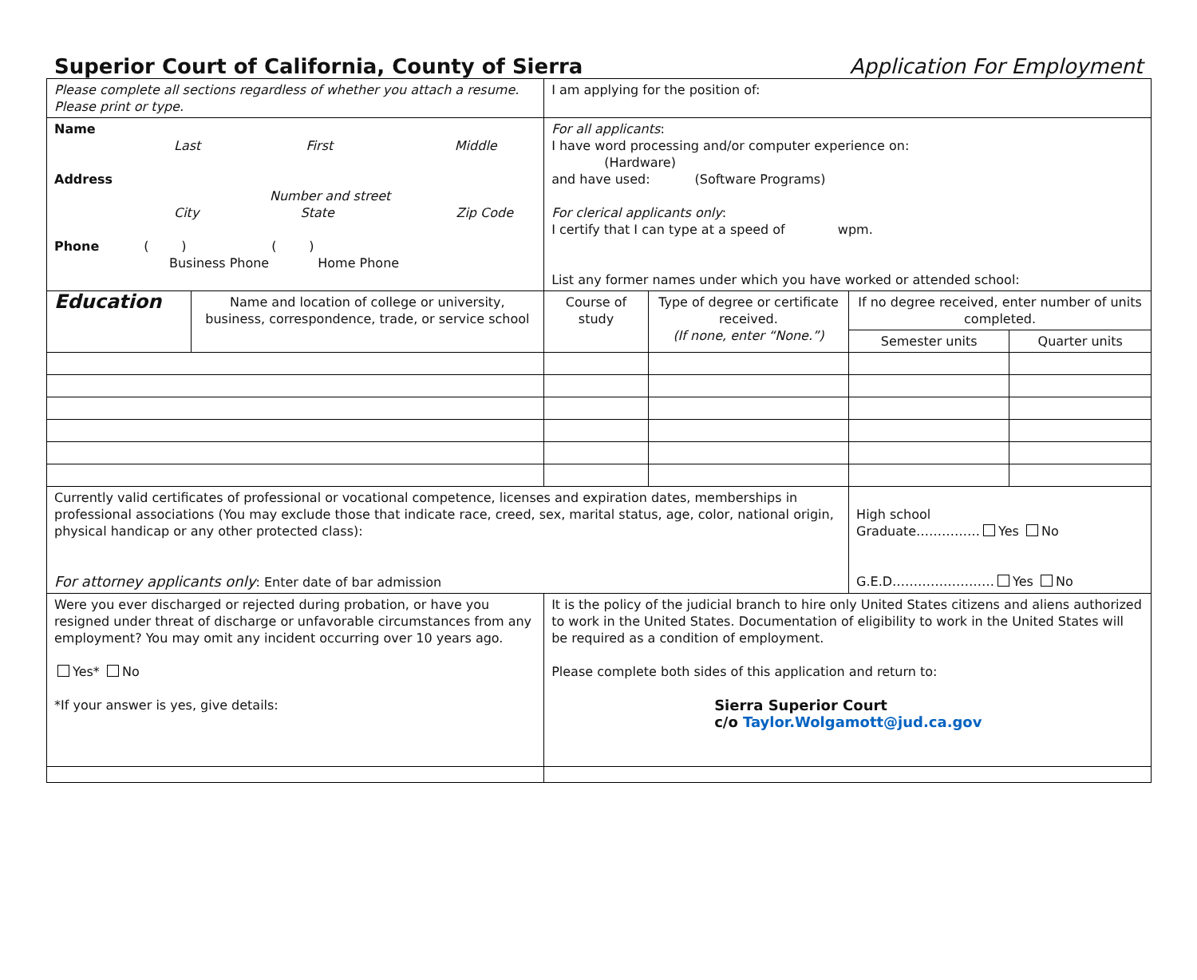Superior Court of California, County of Sierra
Application For Employment
| Please complete all sections regardless of whether you attach a resume. Please print or type. | | I am applying for the position of: | | | |
| Name Last First Middle Address Number and street City State Zip Code Phone ( ) ( ) Business Phone Home Phone | | For all applicants : I have word processing and/or computer experience on: (Hardware) and have used: (Software Programs) For clerical applicants only : I certify that I can type at a speed of wpm. List any former names under which you have worked or attended school: | | | |
| Education | Name and location of college or university, business, correspondence, trade, or service school | Course of study | Type of degree or certificate received. (If none, enter “None.”) | If no degree received, enter number of units completed. | |
| | | | | Semester units | Quarter units |
| Currently valid certificates of professional or vocational competence, licenses and expiration dates, memberships in professional associations (You may exclude those that indicate race, creed, sex, marital status, age, color, national origin, physical handicap or any other protected class): For attorney applicants only : Enter date of bar admission | | | | High school Graduate…………… Yes No G.E.D…………………… Yes No | |
| Were you ever discharged or rejected during probation, or have you resigned under threat of discharge or unfavorable circumstances from any employment? You may omit any incident occurring over 10 years ago. Yes* No *If your answer is yes, give details: | | It is the policy of the judicial branch to hire only United States citizens and aliens authorized to work in the United States. Documentation of eligibility to work in the United States will be required as a condition of employment. Please complete both sides of this application and return to: Sierra Superior Court c/o Taylor.Wolgamott@jud.ca.gov | | | |